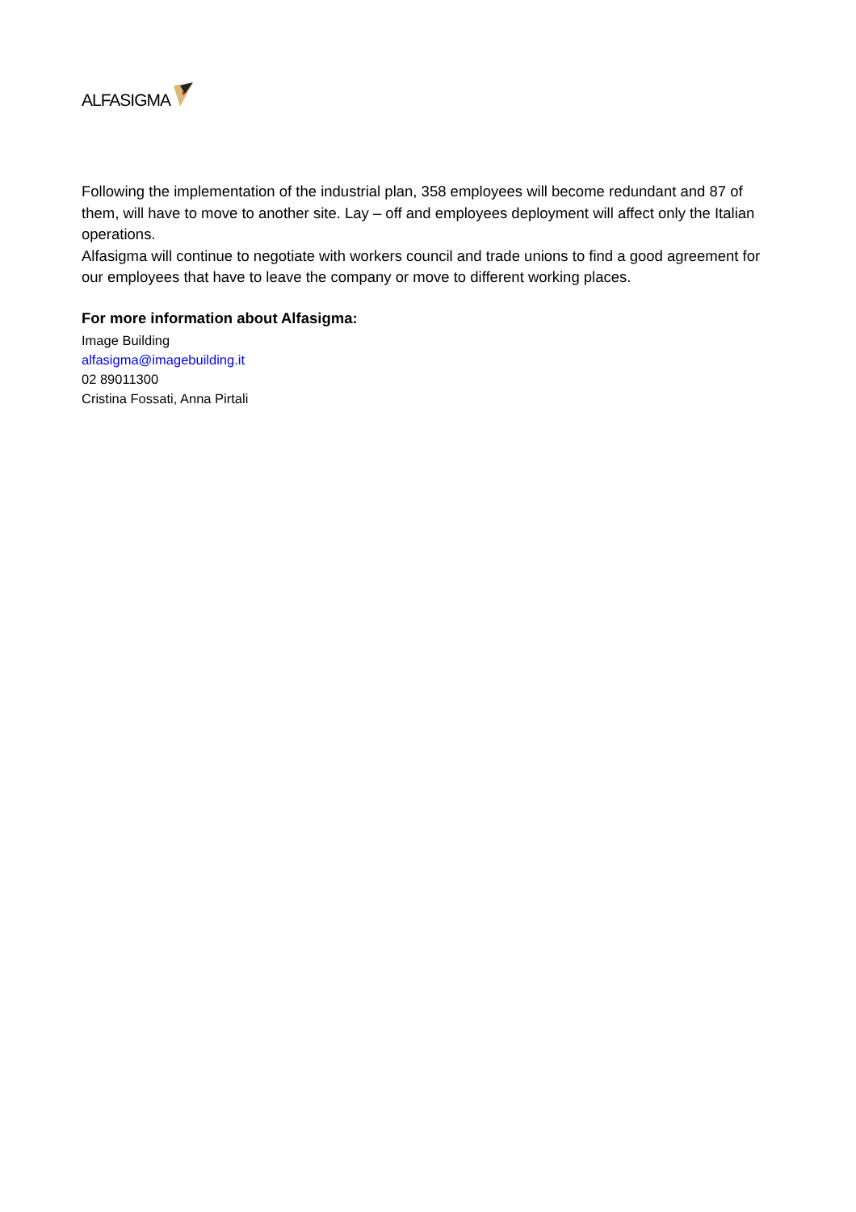ALFASIGMA
Following the implementation of the industrial plan, 358 employees will become redundant and 87 of them, will have to move to another site. Lay – off and employees deployment will affect only the Italian operations.
Alfasigma will continue to negotiate with workers council and trade unions to find a good agreement for our employees that have to leave the company or move to different working places.
For more information about Alfasigma:
Image Building
alfasigma@imagebuilding.it
02 89011300
Cristina Fossati, Anna Pirtali